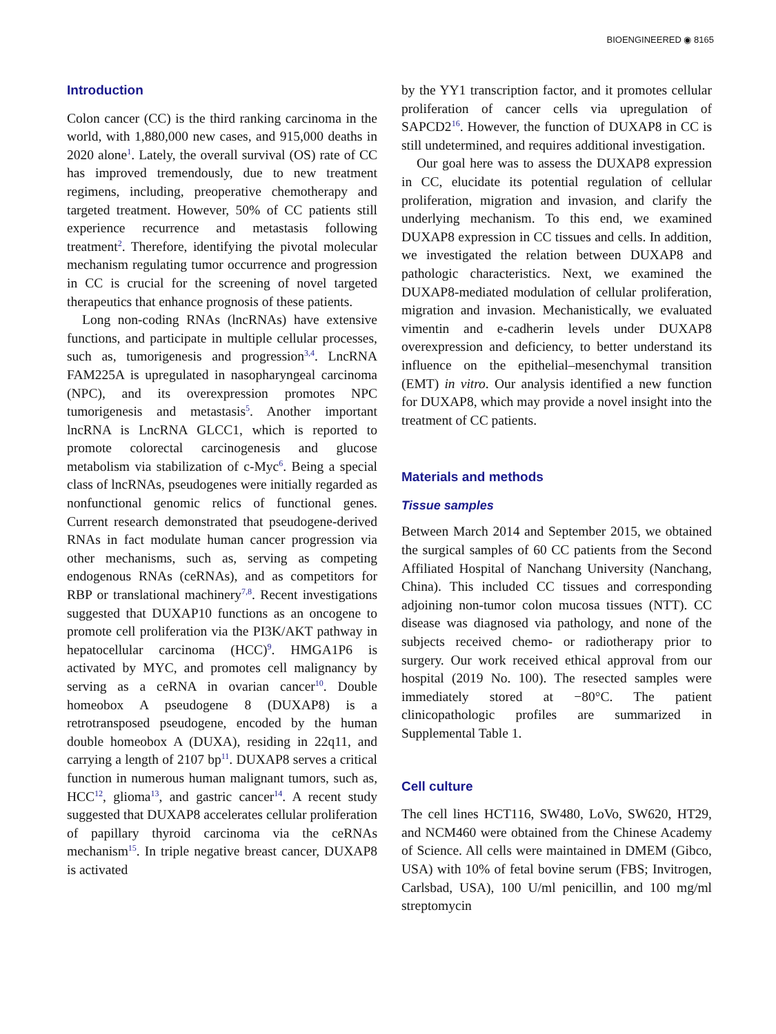BIOENGINEERED ◉ 8165
Introduction
Colon cancer (CC) is the third ranking carcinoma in the world, with 1,880,000 new cases, and 915,000 deaths in 2020 alone<sup>1</sup>. Lately, the overall survival (OS) rate of CC has improved tremendously, due to new treatment regimens, including, preoperative chemotherapy and targeted treatment. However, 50% of CC patients still experience recurrence and metastasis following treatment<sup>2</sup>. Therefore, identifying the pivotal molecular mechanism regulating tumor occurrence and progression in CC is crucial for the screening of novel targeted therapeutics that enhance prognosis of these patients.
Long non-coding RNAs (lncRNAs) have extensive functions, and participate in multiple cellular processes, such as, tumorigenesis and progression<sup>3,4</sup>. LncRNA FAM225A is upregulated in nasopharyngeal carcinoma (NPC), and its overexpression promotes NPC tumorigenesis and metastasis<sup>5</sup>. Another important lncRNA is LncRNA GLCC1, which is reported to promote colorectal carcinogenesis and glucose metabolism via stabilization of c-Myc<sup>6</sup>. Being a special class of lncRNAs, pseudogenes were initially regarded as nonfunctional genomic relics of functional genes. Current research demonstrated that pseudogene-derived RNAs in fact modulate human cancer progression via other mechanisms, such as, serving as competing endogenous RNAs (ceRNAs), and as competitors for RBP or translational machinery<sup>7,8</sup>. Recent investigations suggested that DUXAP10 functions as an oncogene to promote cell proliferation via the PI3K/AKT pathway in hepatocellular carcinoma (HCC)<sup>9</sup>. HMGA1P6 is activated by MYC, and promotes cell malignancy by serving as a ceRNA in ovarian cancer<sup>10</sup>. Double homeobox A pseudogene 8 (DUXAP8) is a retrotransposed pseudogene, encoded by the human double homeobox A (DUXA), residing in 22q11, and carrying a length of 2107 bp<sup>11</sup>. DUXAP8 serves a critical function in numerous human malignant tumors, such as, HCC<sup>12</sup>, glioma<sup>13</sup>, and gastric cancer<sup>14</sup>. A recent study suggested that DUXAP8 accelerates cellular proliferation of papillary thyroid carcinoma via the ceRNAs mechanism<sup>15</sup>. In triple negative breast cancer, DUXAP8 is activated
by the YY1 transcription factor, and it promotes cellular proliferation of cancer cells via upregulation of SAPCD2<sup>16</sup>. However, the function of DUXAP8 in CC is still undetermined, and requires additional investigation.
Our goal here was to assess the DUXAP8 expression in CC, elucidate its potential regulation of cellular proliferation, migration and invasion, and clarify the underlying mechanism. To this end, we examined DUXAP8 expression in CC tissues and cells. In addition, we investigated the relation between DUXAP8 and pathologic characteristics. Next, we examined the DUXAP8-mediated modulation of cellular proliferation, migration and invasion. Mechanistically, we evaluated vimentin and e-cadherin levels under DUXAP8 overexpression and deficiency, to better understand its influence on the epithelial–mesenchymal transition (EMT) in vitro. Our analysis identified a new function for DUXAP8, which may provide a novel insight into the treatment of CC patients.
Materials and methods
Tissue samples
Between March 2014 and September 2015, we obtained the surgical samples of 60 CC patients from the Second Affiliated Hospital of Nanchang University (Nanchang, China). This included CC tissues and corresponding adjoining non-tumor colon mucosa tissues (NTT). CC disease was diagnosed via pathology, and none of the subjects received chemo- or radiotherapy prior to surgery. Our work received ethical approval from our hospital (2019 No. 100). The resected samples were immediately stored at −80°C. The patient clinicopathologic profiles are summarized in Supplemental Table 1.
Cell culture
The cell lines HCT116, SW480, LoVo, SW620, HT29, and NCM460 were obtained from the Chinese Academy of Science. All cells were maintained in DMEM (Gibco, USA) with 10% of fetal bovine serum (FBS; Invitrogen, Carlsbad, USA), 100 U/ml penicillin, and 100 mg/ml streptomycin